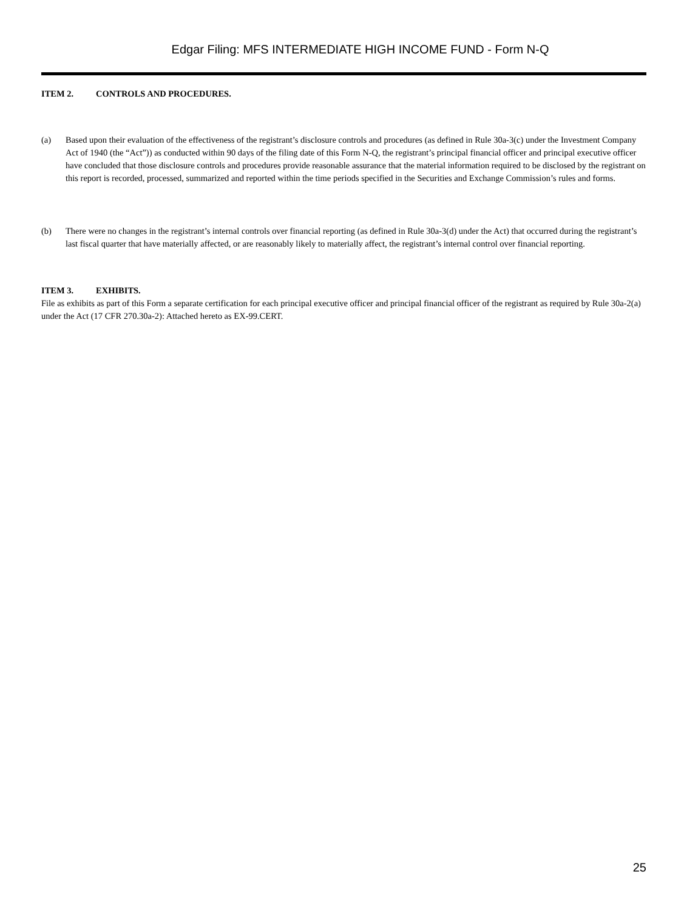Edgar Filing: MFS INTERMEDIATE HIGH INCOME FUND - Form N-Q
ITEM 2. CONTROLS AND PROCEDURES.
(a) Based upon their evaluation of the effectiveness of the registrant’s disclosure controls and procedures (as defined in Rule 30a-3(c) under the Investment Company Act of 1940 (the “Act”)) as conducted within 90 days of the filing date of this Form N-Q, the registrant’s principal financial officer and principal executive officer have concluded that those disclosure controls and procedures provide reasonable assurance that the material information required to be disclosed by the registrant on this report is recorded, processed, summarized and reported within the time periods specified in the Securities and Exchange Commission’s rules and forms.
(b) There were no changes in the registrant’s internal controls over financial reporting (as defined in Rule 30a-3(d) under the Act) that occurred during the registrant’s last fiscal quarter that have materially affected, or are reasonably likely to materially affect, the registrant’s internal control over financial reporting.
ITEM 3. EXHIBITS.
File as exhibits as part of this Form a separate certification for each principal executive officer and principal financial officer of the registrant as required by Rule 30a-2(a) under the Act (17 CFR 270.30a-2): Attached hereto as EX-99.CERT.
25